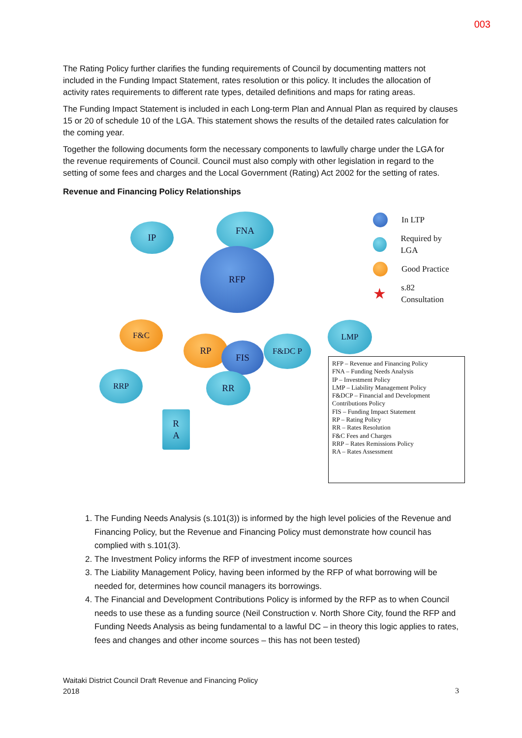003
The Rating Policy further clarifies the funding requirements of Council by documenting matters not included in the Funding Impact Statement, rates resolution or this policy. It includes the allocation of activity rates requirements to different rate types, detailed definitions and maps for rating areas.
The Funding Impact Statement is included in each Long-term Plan and Annual Plan as required by clauses 15 or 20 of schedule 10 of the LGA. This statement shows the results of the detailed rates calculation for the coming year.
Together the following documents form the necessary components to lawfully charge under the LGA for the revenue requirements of Council. Council must also comply with other legislation in regard to the setting of some fees and charges and the Local Government (Rating) Act 2002 for the setting of rates.
Revenue and Financing Policy Relationships
IP
FNA
RFP
F&C
RP
FIS
F&DC P
LMP
RRP RR
R
A
In LTP
Required by LGA
Good Practice
★ s.82 Consultation
RFP – Revenue and Financing Policy
FNA – Funding Needs Analysis
IP – Investment Policy
LMP – Liability Management Policy
F&DCP – Financial and Development Contributions Policy
FIS – Funding Impact Statement
RP – Rating Policy
RR – Rates Resolution
F&C Fees and Charges
RRP – Rates Remissions Policy
RA – Rates Assessment
1. The Funding Needs Analysis (s.101(3)) is informed by the high level policies of the Revenue and Financing Policy, but the Revenue and Financing Policy must demonstrate how council has complied with s.101(3).
2. The Investment Policy informs the RFP of investment income sources
3. The Liability Management Policy, having been informed by the RFP of what borrowing will be needed for, determines how council managers its borrowings.
4. The Financial and Development Contributions Policy is informed by the RFP as to when Council needs to use these as a funding source (Neil Construction v. North Shore City, found the RFP and Funding Needs Analysis as being fundamental to a lawful DC – in theory this logic applies to rates, fees and changes and other income sources – this has not been tested)
Waitaki District Council Draft Revenue and Financing Policy
2018
3